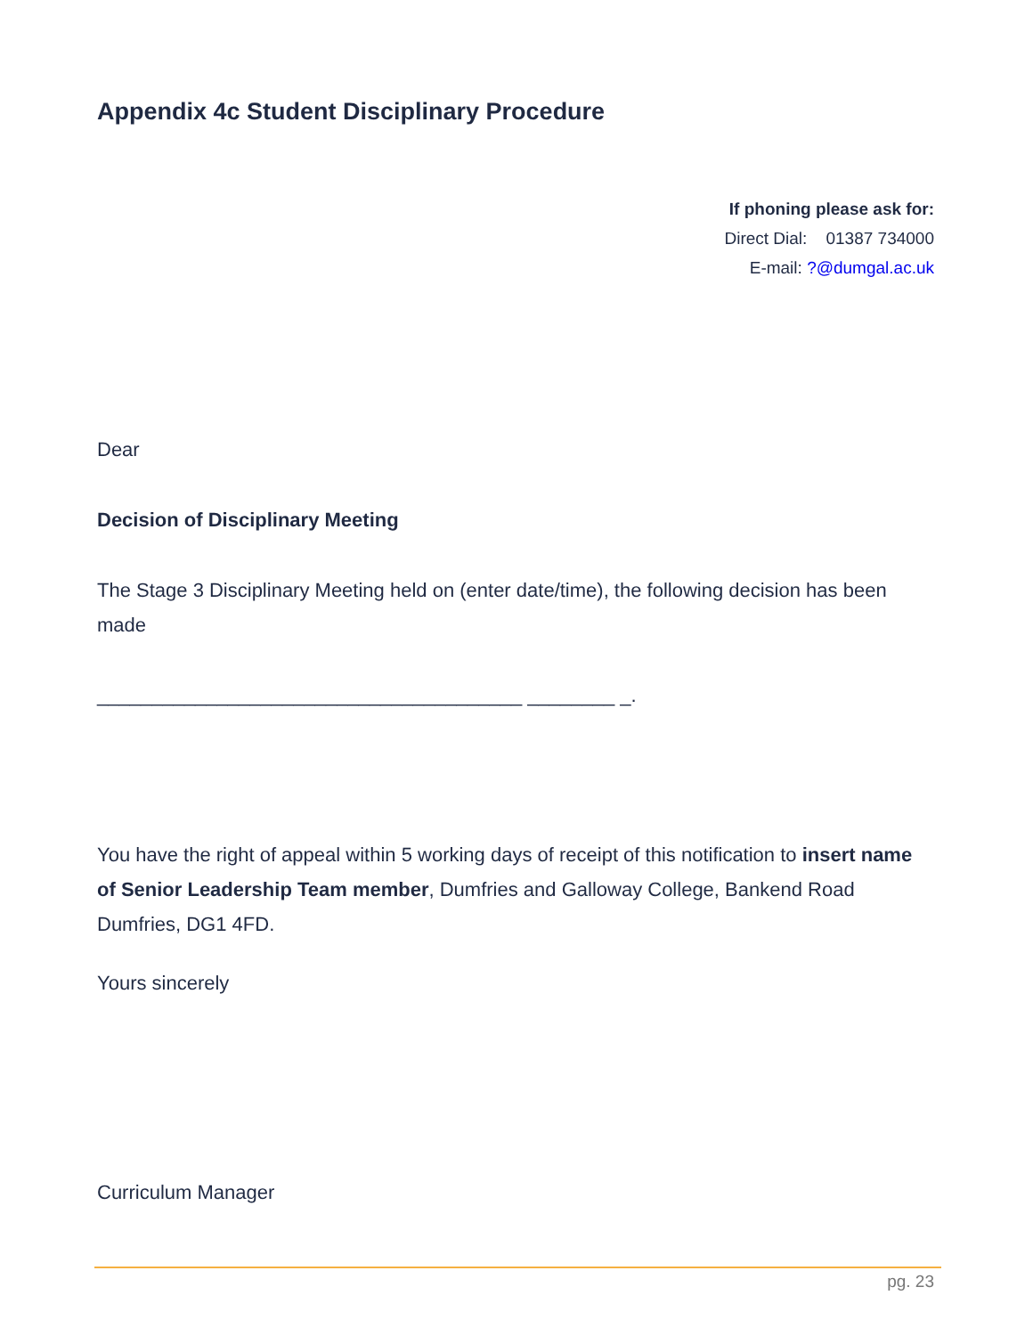Appendix 4c Student Disciplinary Procedure
If phoning please ask for:
Direct Dial: 01387 734000
E-mail: ?@dumgal.ac.uk
Dear
Decision of Disciplinary Meeting
The Stage 3 Disciplinary Meeting held on (enter date/time), the following decision has been made
_______________________________________ ________ _.
You have the right of appeal within 5 working days of receipt of this notification to insert name of Senior Leadership Team member, Dumfries and Galloway College, Bankend Road Dumfries, DG1 4FD.
Yours sincerely
Curriculum Manager
pg. 23